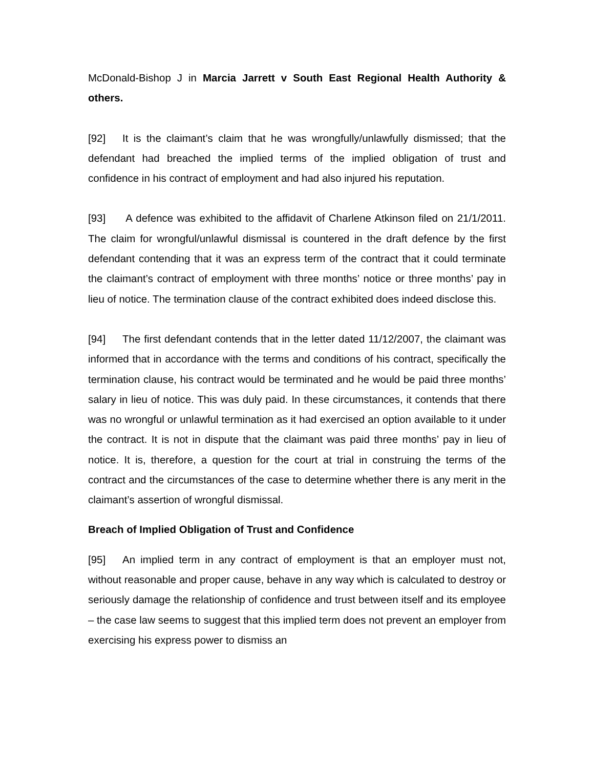McDonald-Bishop J in Marcia Jarrett v South East Regional Health Authority & others.
[92] It is the claimant’s claim that he was wrongfully/unlawfully dismissed; that the defendant had breached the implied terms of the implied obligation of trust and confidence in his contract of employment and had also injured his reputation.
[93] A defence was exhibited to the affidavit of Charlene Atkinson filed on 21/1/2011. The claim for wrongful/unlawful dismissal is countered in the draft defence by the first defendant contending that it was an express term of the contract that it could terminate the claimant’s contract of employment with three months’ notice or three months’ pay in lieu of notice. The termination clause of the contract exhibited does indeed disclose this.
[94] The first defendant contends that in the letter dated 11/12/2007, the claimant was informed that in accordance with the terms and conditions of his contract, specifically the termination clause, his contract would be terminated and he would be paid three months’ salary in lieu of notice. This was duly paid. In these circumstances, it contends that there was no wrongful or unlawful termination as it had exercised an option available to it under the contract. It is not in dispute that the claimant was paid three months’ pay in lieu of notice. It is, therefore, a question for the court at trial in construing the terms of the contract and the circumstances of the case to determine whether there is any merit in the claimant’s assertion of wrongful dismissal.
Breach of Implied Obligation of Trust and Confidence
[95] An implied term in any contract of employment is that an employer must not, without reasonable and proper cause, behave in any way which is calculated to destroy or seriously damage the relationship of confidence and trust between itself and its employee – the case law seems to suggest that this implied term does not prevent an employer from exercising his express power to dismiss an